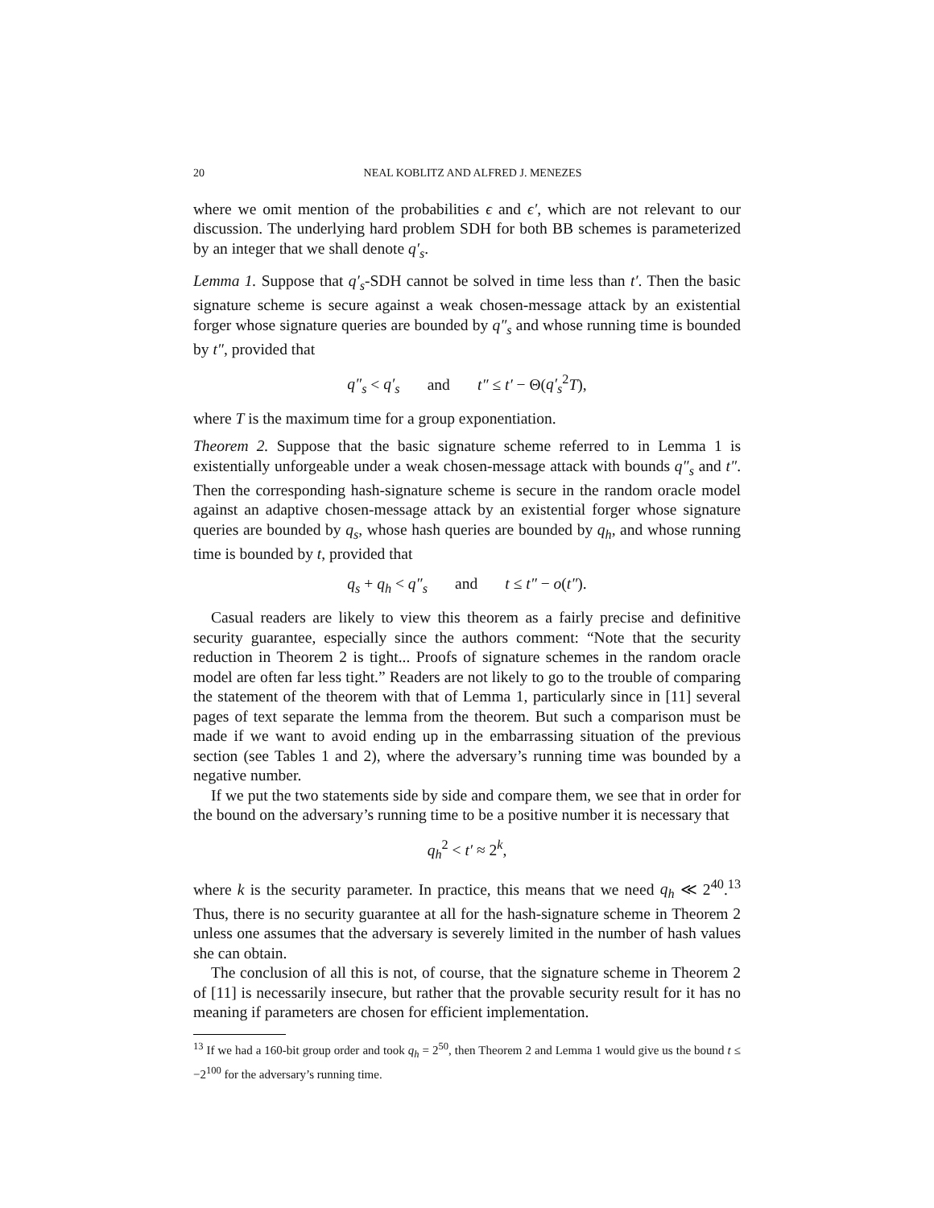20 NEAL KOBLITZ AND ALFRED J. MENEZES
where we omit mention of the probabilities ϵ and ϵ′, which are not relevant to our discussion. The underlying hard problem SDH for both BB schemes is parameterized by an integer that we shall denote q′<sub>s</sub>.
Lemma 1. Suppose that q′<sub>s</sub>-SDH cannot be solved in time less than t′. Then the basic signature scheme is secure against a weak chosen-message attack by an existential forger whose signature queries are bounded by q″<sub>s</sub> and whose running time is bounded by t″, provided that
q″<sub>s</sub> < q′<sub>s</sub> and t″ ≤ t′ − Θ(q′<sub>s</sub><sup>2</sup>T),
where T is the maximum time for a group exponentiation.
Theorem 2. Suppose that the basic signature scheme referred to in Lemma 1 is existentially unforgeable under a weak chosen-message attack with bounds q″<sub>s</sub> and t″. Then the corresponding hash-signature scheme is secure in the random oracle model against an adaptive chosen-message attack by an existential forger whose signature queries are bounded by q<sub>s</sub>, whose hash queries are bounded by q<sub>h</sub>, and whose running time is bounded by t, provided that
q<sub>s</sub> + q<sub>h</sub> < q″<sub>s</sub> and t ≤ t″ − o(t″).
Casual readers are likely to view this theorem as a fairly precise and definitive security guarantee, especially since the authors comment: “Note that the security reduction in Theorem 2 is tight... Proofs of signature schemes in the random oracle model are often far less tight.” Readers are not likely to go to the trouble of comparing the statement of the theorem with that of Lemma 1, particularly since in [11] several pages of text separate the lemma from the theorem. But such a comparison must be made if we want to avoid ending up in the embarrassing situation of the previous section (see Tables 1 and 2), where the adversary’s running time was bounded by a negative number.
If we put the two statements side by side and compare them, we see that in order for the bound on the adversary’s running time to be a positive number it is necessary that
q<sub>h</sub><sup>2</sup> < t′ ≈ 2<sup>k</sup>,
where k is the security parameter. In practice, this means that we need q<sub>h</sub> ≪ 2<sup>40</sup>.<sup>13</sup> Thus, there is no security guarantee at all for the hash-signature scheme in Theorem 2 unless one assumes that the adversary is severely limited in the number of hash values she can obtain.
The conclusion of all this is not, of course, that the signature scheme in Theorem 2 of [11] is necessarily insecure, but rather that the provable security result for it has no meaning if parameters are chosen for efficient implementation.
<sup>13</sup> If we had a 160-bit group order and took q<sub>h</sub> = 2<sup>50</sup>, then Theorem 2 and Lemma 1 would give us the bound t ≤ −2<sup>100</sup> for the adversary’s running time.